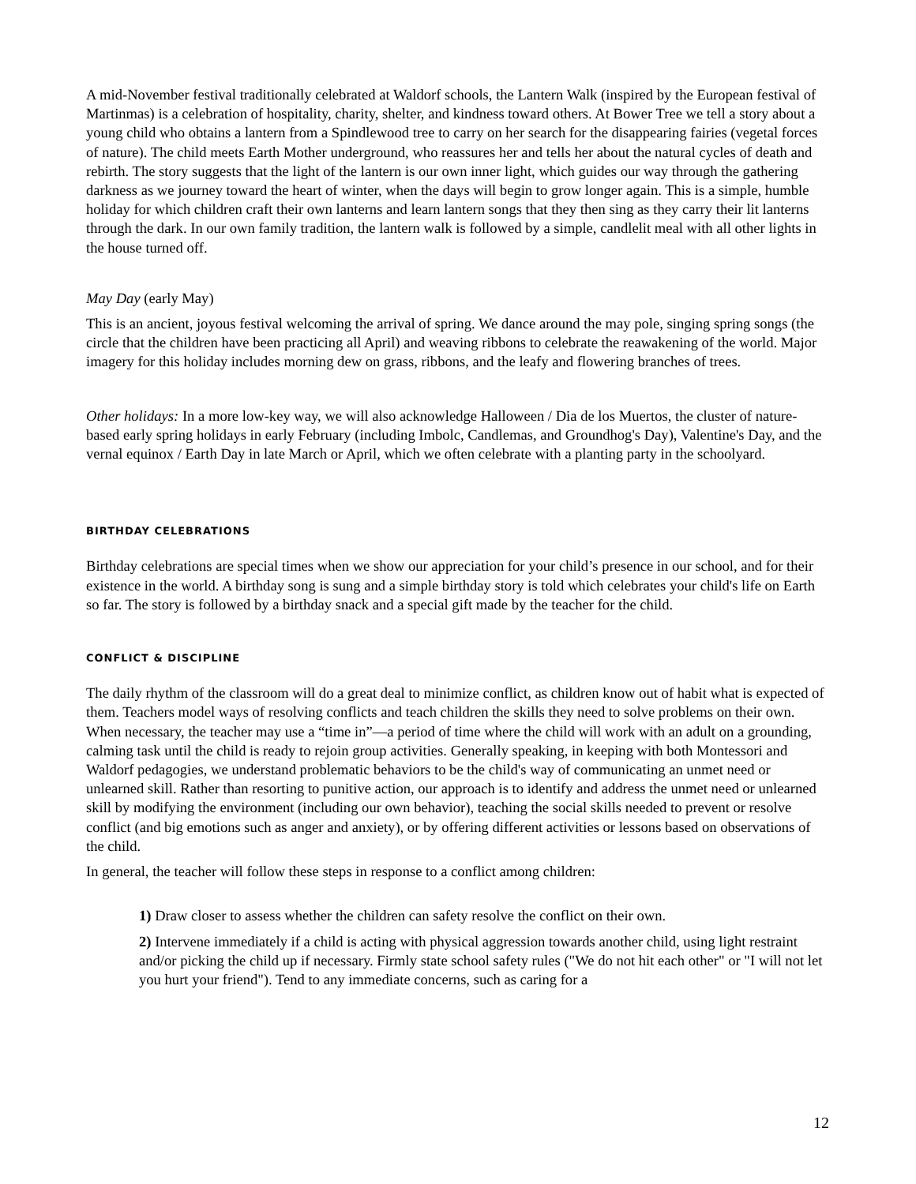A mid-November festival traditionally celebrated at Waldorf schools, the Lantern Walk (inspired by the European festival of Martinmas) is a celebration of hospitality, charity, shelter, and kindness toward others. At Bower Tree we tell a story about a young child who obtains a lantern from a Spindlewood tree to carry on her search for the disappearing fairies (vegetal forces of nature). The child meets Earth Mother underground, who reassures her and tells her about the natural cycles of death and rebirth. The story suggests that the light of the lantern is our own inner light, which guides our way through the gathering darkness as we journey toward the heart of winter, when the days will begin to grow longer again. This is a simple, humble holiday for which children craft their own lanterns and learn lantern songs that they then sing as they carry their lit lanterns through the dark. In our own family tradition, the lantern walk is followed by a simple, candlelit meal with all other lights in the house turned off.
May Day (early May)
This is an ancient, joyous festival welcoming the arrival of spring. We dance around the may pole, singing spring songs (the circle that the children have been practicing all April) and weaving ribbons to celebrate the reawakening of the world. Major imagery for this holiday includes morning dew on grass, ribbons, and the leafy and flowering branches of trees.
Other holidays: In a more low-key way, we will also acknowledge Halloween / Dia de los Muertos, the cluster of nature-based early spring holidays in early February (including Imbolc, Candlemas, and Groundhog's Day), Valentine's Day, and the vernal equinox / Earth Day in late March or April, which we often celebrate with a planting party in the schoolyard.
BIRTHDAY CELEBRATIONS
Birthday celebrations are special times when we show our appreciation for your child’s presence in our school, and for their existence in the world. A birthday song is sung and a simple birthday story is told which celebrates your child's life on Earth so far. The story is followed by a birthday snack and a special gift made by the teacher for the child.
CONFLICT & DISCIPLINE
The daily rhythm of the classroom will do a great deal to minimize conflict, as children know out of habit what is expected of them. Teachers model ways of resolving conflicts and teach children the skills they need to solve problems on their own. When necessary, the teacher may use a “time in”—a period of time where the child will work with an adult on a grounding, calming task until the child is ready to rejoin group activities. Generally speaking, in keeping with both Montessori and Waldorf pedagogies, we understand problematic behaviors to be the child's way of communicating an unmet need or unlearned skill. Rather than resorting to punitive action, our approach is to identify and address the unmet need or unlearned skill by modifying the environment (including our own behavior), teaching the social skills needed to prevent or resolve conflict (and big emotions such as anger and anxiety), or by offering different activities or lessons based on observations of the child.
In general, the teacher will follow these steps in response to a conflict among children:
1) Draw closer to assess whether the children can safety resolve the conflict on their own.
2) Intervene immediately if a child is acting with physical aggression towards another child, using light restraint and/or picking the child up if necessary. Firmly state school safety rules ("We do not hit each other" or "I will not let you hurt your friend"). Tend to any immediate concerns, such as caring for a
12